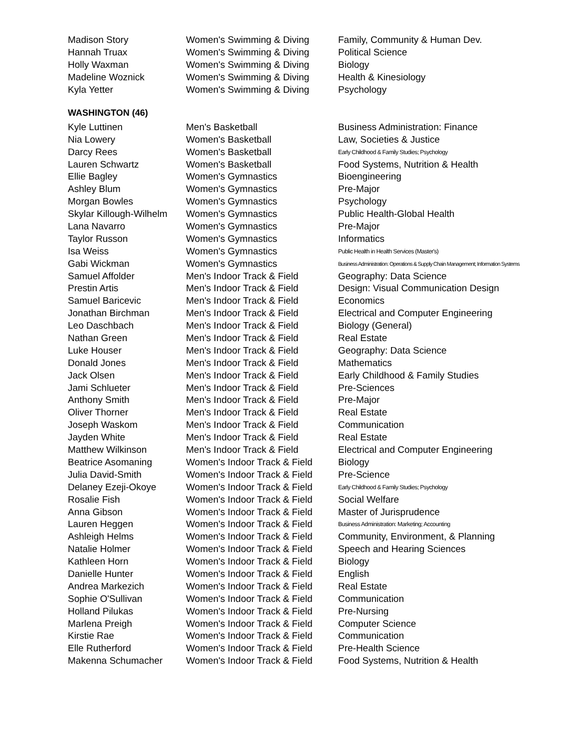| Madison Story | Women's Swimming & Diving | Family, Community & Human Dev. |
| Hannah Truax | Women's Swimming & Diving | Political Science |
| Holly Waxman | Women's Swimming & Diving | Biology |
| Madeline Woznick | Women's Swimming & Diving | Health & Kinesiology |
| Kyla Yetter | Women's Swimming & Diving | Psychology |
WASHINGTON (46)
| Kyle Luttinen | Men's Basketball | Business Administration: Finance |
| Nia Lowery | Women's Basketball | Law, Societies & Justice |
| Darcy Rees | Women's Basketball | Early Childhood & Family Studies; Psychology |
| Lauren Schwartz | Women's Basketball | Food Systems, Nutrition & Health |
| Ellie Bagley | Women's Gymnastics | Bioengineering |
| Ashley Blum | Women's Gymnastics | Pre-Major |
| Morgan Bowles | Women's Gymnastics | Psychology |
| Skylar Killough-Wilhelm | Women's Gymnastics | Public Health-Global Health |
| Lana Navarro | Women's Gymnastics | Pre-Major |
| Taylor Russon | Women's Gymnastics | Informatics |
| Isa Weiss | Women's Gymnastics | Public Health in Health Services (Master's) |
| Gabi Wickman | Women's Gymnastics | Business Administration: Operations & Supply Chain Management; Information Systems |
| Samuel Affolder | Men's Indoor Track & Field | Geography: Data Science |
| Prestin Artis | Men's Indoor Track & Field | Design: Visual Communication Design |
| Samuel Baricevic | Men's Indoor Track & Field | Economics |
| Jonathan Birchman | Men's Indoor Track & Field | Electrical and Computer Engineering |
| Leo Daschbach | Men's Indoor Track & Field | Biology (General) |
| Nathan Green | Men's Indoor Track & Field | Real Estate |
| Luke Houser | Men's Indoor Track & Field | Geography: Data Science |
| Donald Jones | Men's Indoor Track & Field | Mathematics |
| Jack Olsen | Men's Indoor Track & Field | Early Childhood & Family Studies |
| Jami Schlueter | Men's Indoor Track & Field | Pre-Sciences |
| Anthony Smith | Men's Indoor Track & Field | Pre-Major |
| Oliver Thorner | Men's Indoor Track & Field | Real Estate |
| Joseph Waskom | Men's Indoor Track & Field | Communication |
| Jayden White | Men's Indoor Track & Field | Real Estate |
| Matthew Wilkinson | Men's Indoor Track & Field | Electrical and Computer Engineering |
| Beatrice Asomaning | Women's Indoor Track & Field | Biology |
| Julia David-Smith | Women's Indoor Track & Field | Pre-Science |
| Delaney Ezeji-Okoye | Women's Indoor Track & Field | Early Childhood & Family Studies; Psychology |
| Rosalie Fish | Women's Indoor Track & Field | Social Welfare |
| Anna Gibson | Women's Indoor Track & Field | Master of Jurisprudence |
| Lauren Heggen | Women's Indoor Track & Field | Business Administration: Marketing; Accounting |
| Ashleigh Helms | Women's Indoor Track & Field | Community, Environment, & Planning |
| Natalie Holmer | Women's Indoor Track & Field | Speech and Hearing Sciences |
| Kathleen Horn | Women's Indoor Track & Field | Biology |
| Danielle Hunter | Women's Indoor Track & Field | English |
| Andrea Markezich | Women's Indoor Track & Field | Real Estate |
| Sophie O'Sullivan | Women's Indoor Track & Field | Communication |
| Holland Pilukas | Women's Indoor Track & Field | Pre-Nursing |
| Marlena Preigh | Women's Indoor Track & Field | Computer Science |
| Kirstie Rae | Women's Indoor Track & Field | Communication |
| Elle Rutherford | Women's Indoor Track & Field | Pre-Health Science |
| Makenna Schumacher | Women's Indoor Track & Field | Food Systems, Nutrition & Health |